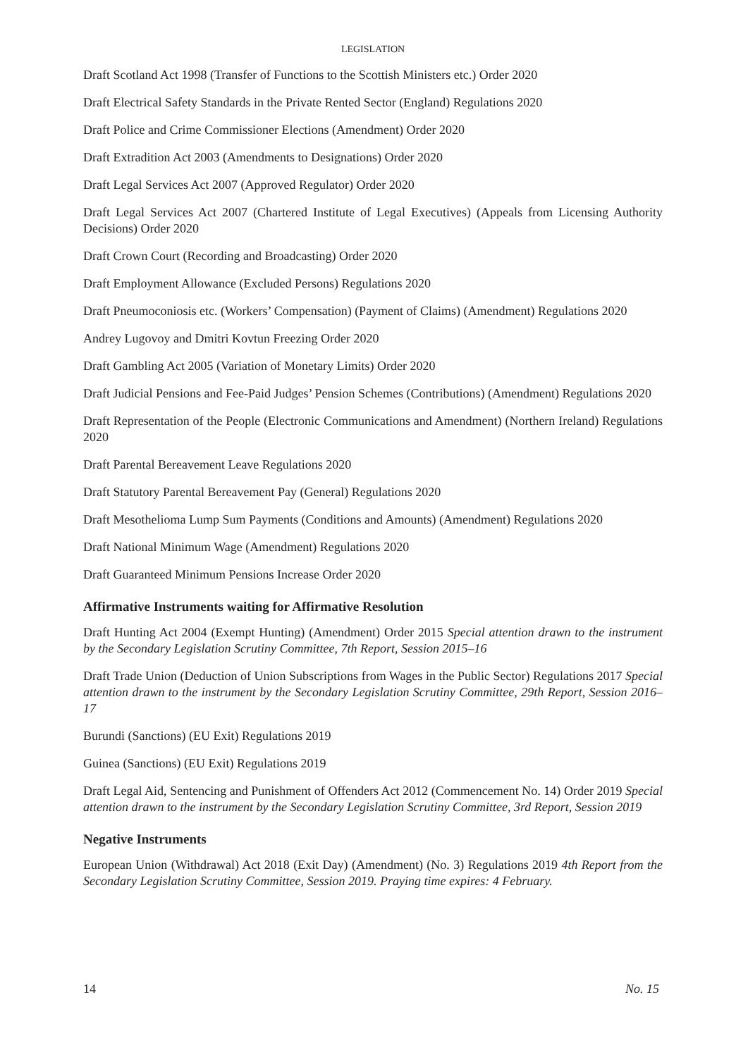LEGISLATION
Draft Scotland Act 1998 (Transfer of Functions to the Scottish Ministers etc.) Order 2020
Draft Electrical Safety Standards in the Private Rented Sector (England) Regulations 2020
Draft Police and Crime Commissioner Elections (Amendment) Order 2020
Draft Extradition Act 2003 (Amendments to Designations) Order 2020
Draft Legal Services Act 2007 (Approved Regulator) Order 2020
Draft Legal Services Act 2007 (Chartered Institute of Legal Executives) (Appeals from Licensing Authority Decisions) Order 2020
Draft Crown Court (Recording and Broadcasting) Order 2020
Draft Employment Allowance (Excluded Persons) Regulations 2020
Draft Pneumoconiosis etc. (Workers’ Compensation) (Payment of Claims) (Amendment) Regulations 2020
Andrey Lugovoy and Dmitri Kovtun Freezing Order 2020
Draft Gambling Act 2005 (Variation of Monetary Limits) Order 2020
Draft Judicial Pensions and Fee-Paid Judges’ Pension Schemes (Contributions) (Amendment) Regulations 2020
Draft Representation of the People (Electronic Communications and Amendment) (Northern Ireland) Regulations 2020
Draft Parental Bereavement Leave Regulations 2020
Draft Statutory Parental Bereavement Pay (General) Regulations 2020
Draft Mesothelioma Lump Sum Payments (Conditions and Amounts) (Amendment) Regulations 2020
Draft National Minimum Wage (Amendment) Regulations 2020
Draft Guaranteed Minimum Pensions Increase Order 2020
Affirmative Instruments waiting for Affirmative Resolution
Draft Hunting Act 2004 (Exempt Hunting) (Amendment) Order 2015 Special attention drawn to the instrument by the Secondary Legislation Scrutiny Committee, 7th Report, Session 2015–16
Draft Trade Union (Deduction of Union Subscriptions from Wages in the Public Sector) Regulations 2017 Special attention drawn to the instrument by the Secondary Legislation Scrutiny Committee, 29th Report, Session 2016–17
Burundi (Sanctions) (EU Exit) Regulations 2019
Guinea (Sanctions) (EU Exit) Regulations 2019
Draft Legal Aid, Sentencing and Punishment of Offenders Act 2012 (Commencement No. 14) Order 2019 Special attention drawn to the instrument by the Secondary Legislation Scrutiny Committee, 3rd Report, Session 2019
Negative Instruments
European Union (Withdrawal) Act 2018 (Exit Day) (Amendment) (No. 3) Regulations 2019 4th Report from the Secondary Legislation Scrutiny Committee, Session 2019. Praying time expires: 4 February.
14 No. 15